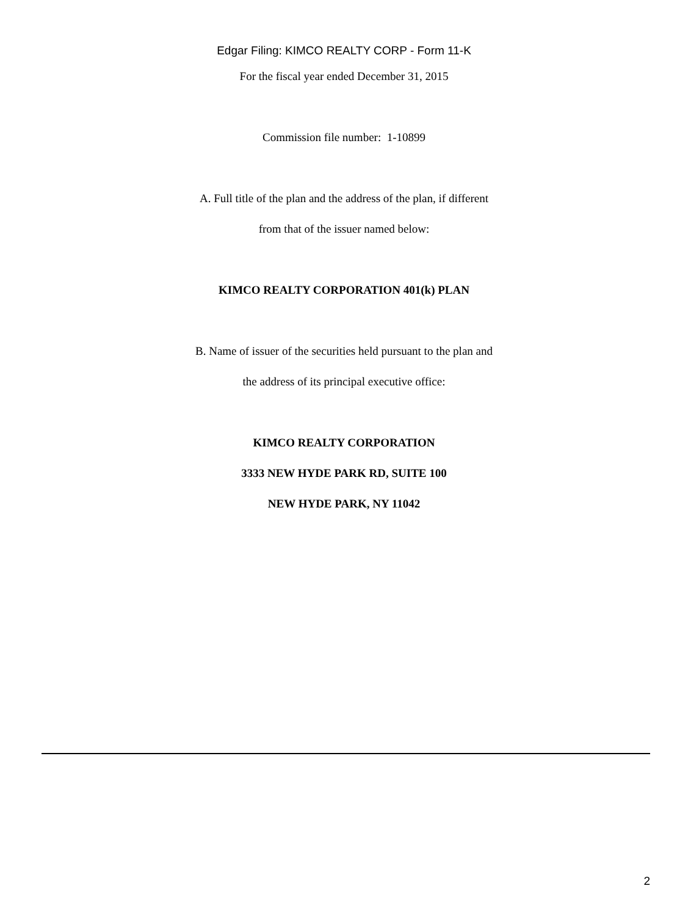Edgar Filing: KIMCO REALTY CORP - Form 11-K
For the fiscal year ended December 31, 2015
Commission file number: 1-10899
A. Full title of the plan and the address of the plan, if different
from that of the issuer named below:
KIMCO REALTY CORPORATION 401(k) PLAN
B. Name of issuer of the securities held pursuant to the plan and
the address of its principal executive office:
KIMCO REALTY CORPORATION
3333 NEW HYDE PARK RD, SUITE 100
NEW HYDE PARK, NY 11042
2